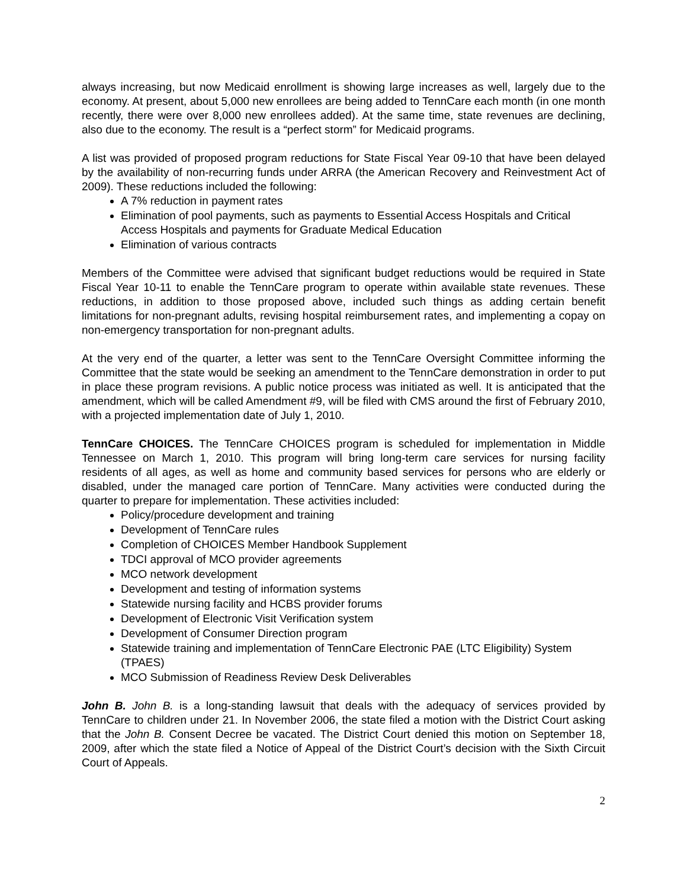always increasing, but now Medicaid enrollment is showing large increases as well, largely due to the economy. At present, about 5,000 new enrollees are being added to TennCare each month (in one month recently, there were over 8,000 new enrollees added). At the same time, state revenues are declining, also due to the economy. The result is a “perfect storm” for Medicaid programs.
A list was provided of proposed program reductions for State Fiscal Year 09-10 that have been delayed by the availability of non-recurring funds under ARRA (the American Recovery and Reinvestment Act of 2009). These reductions included the following:
A 7% reduction in payment rates
Elimination of pool payments, such as payments to Essential Access Hospitals and Critical Access Hospitals and payments for Graduate Medical Education
Elimination of various contracts
Members of the Committee were advised that significant budget reductions would be required in State Fiscal Year 10-11 to enable the TennCare program to operate within available state revenues. These reductions, in addition to those proposed above, included such things as adding certain benefit limitations for non-pregnant adults, revising hospital reimbursement rates, and implementing a copay on non-emergency transportation for non-pregnant adults.
At the very end of the quarter, a letter was sent to the TennCare Oversight Committee informing the Committee that the state would be seeking an amendment to the TennCare demonstration in order to put in place these program revisions. A public notice process was initiated as well. It is anticipated that the amendment, which will be called Amendment #9, will be filed with CMS around the first of February 2010, with a projected implementation date of July 1, 2010.
TennCare CHOICES. The TennCare CHOICES program is scheduled for implementation in Middle Tennessee on March 1, 2010. This program will bring long-term care services for nursing facility residents of all ages, as well as home and community based services for persons who are elderly or disabled, under the managed care portion of TennCare. Many activities were conducted during the quarter to prepare for implementation. These activities included:
Policy/procedure development and training
Development of TennCare rules
Completion of CHOICES Member Handbook Supplement
TDCI approval of MCO provider agreements
MCO network development
Development and testing of information systems
Statewide nursing facility and HCBS provider forums
Development of Electronic Visit Verification system
Development of Consumer Direction program
Statewide training and implementation of TennCare Electronic PAE (LTC Eligibility) System (TPAES)
MCO Submission of Readiness Review Desk Deliverables
John B. John B. is a long-standing lawsuit that deals with the adequacy of services provided by TennCare to children under 21. In November 2006, the state filed a motion with the District Court asking that the John B. Consent Decree be vacated. The District Court denied this motion on September 18, 2009, after which the state filed a Notice of Appeal of the District Court’s decision with the Sixth Circuit Court of Appeals.
2